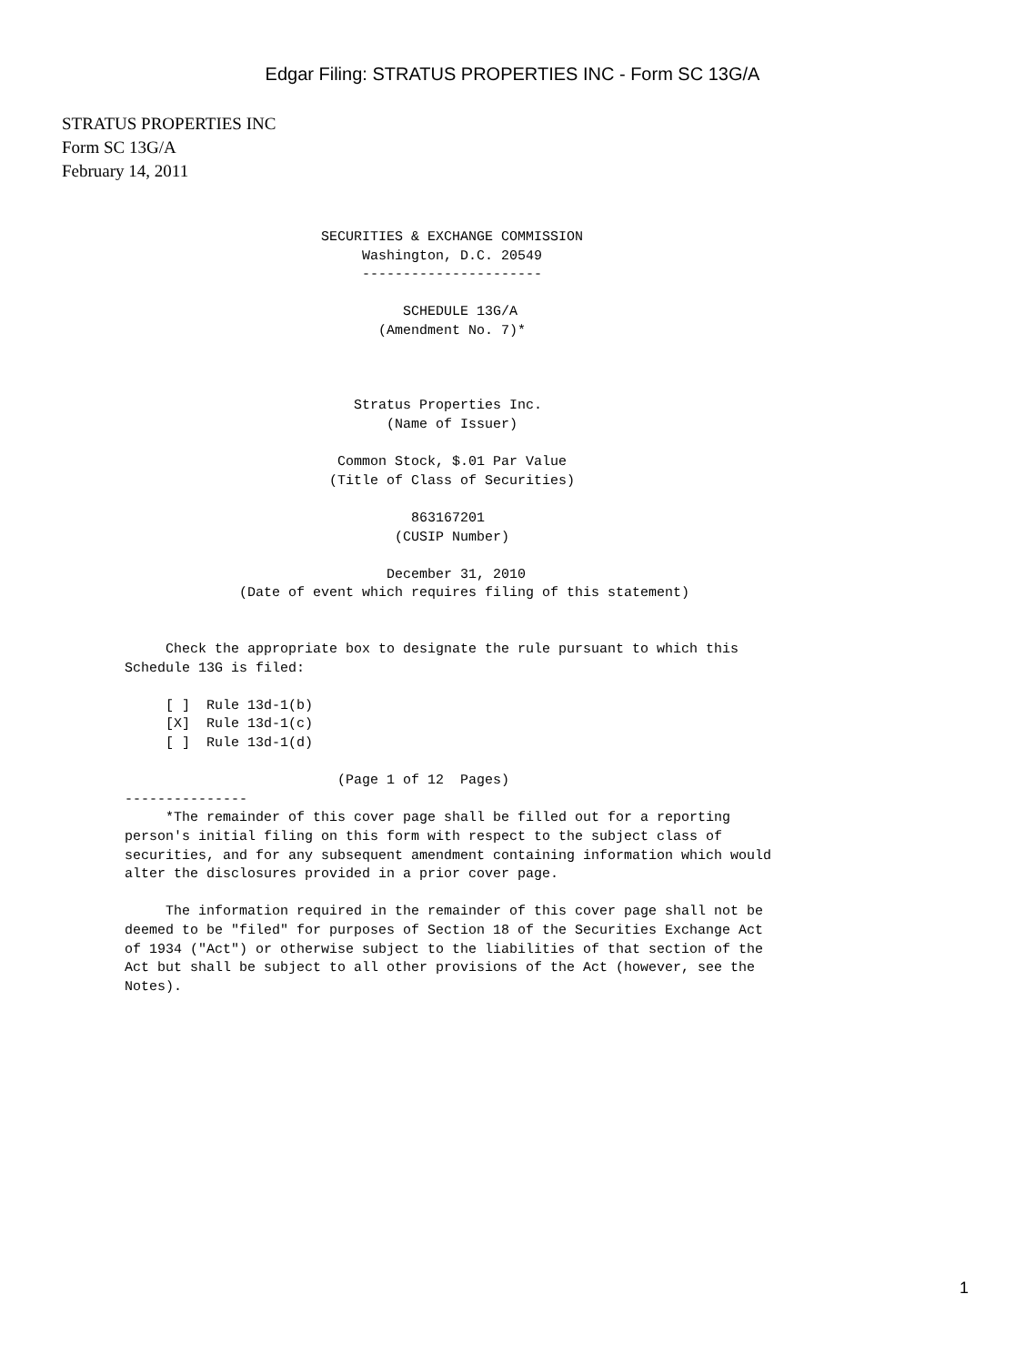Edgar Filing: STRATUS PROPERTIES INC - Form SC 13G/A
STRATUS PROPERTIES INC
Form SC 13G/A
February 14, 2011
                        SECURITIES & EXCHANGE COMMISSION
                             Washington, D.C. 20549
                             ----------------------

                                  SCHEDULE 13G/A
                               (Amendment No. 7)*



                            Stratus Properties Inc.
                                (Name of Issuer)

                          Common Stock, $.01 Par Value
                         (Title of Class of Securities)

                                   863167201
                                 (CUSIP Number)

                                December 31, 2010
              (Date of event which requires filing of this statement)


     Check the appropriate box to designate the rule pursuant to which this
Schedule 13G is filed:

     [ ]  Rule 13d-1(b)
     [X]  Rule 13d-1(c)
     [ ]  Rule 13d-1(d)

                          (Page 1 of 12  Pages)
---------------
     *The remainder of this cover page shall be filled out for a reporting
person's initial filing on this form with respect to the subject class of
securities, and for any subsequent amendment containing information which would
alter the disclosures provided in a prior cover page.

     The information required in the remainder of this cover page shall not be
deemed to be "filed" for purposes of Section 18 of the Securities Exchange Act
of 1934 ("Act") or otherwise subject to the liabilities of that section of the
Act but shall be subject to all other provisions of the Act (however, see the
Notes).
1